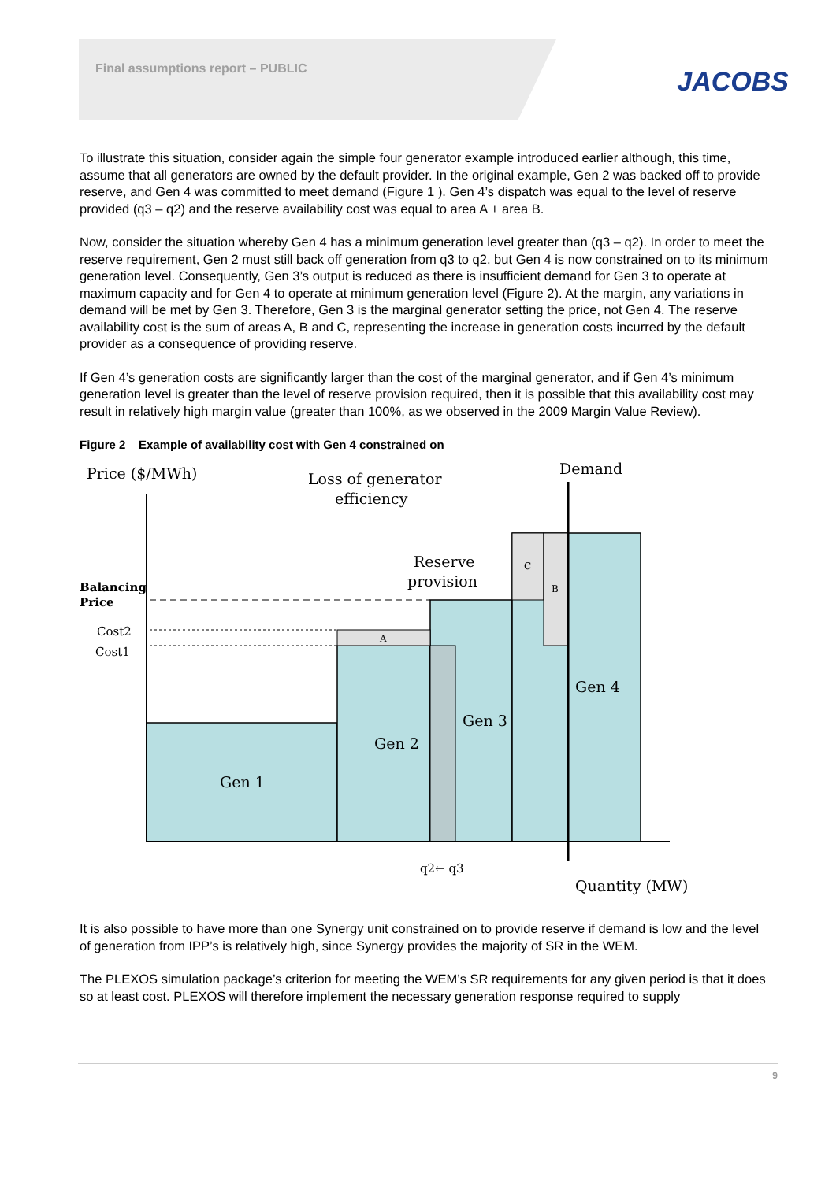Final assumptions report – PUBLIC JACOBS
To illustrate this situation, consider again the simple four generator example introduced earlier although, this time, assume that all generators are owned by the default provider. In the original example, Gen 2 was backed off to provide reserve, and Gen 4 was committed to meet demand (Figure 1 ). Gen 4’s dispatch was equal to the level of reserve provided (q3 – q2) and the reserve availability cost was equal to area A + area B.
Now, consider the situation whereby Gen 4 has a minimum generation level greater than (q3 – q2). In order to meet the reserve requirement, Gen 2 must still back off generation from q3 to q2, but Gen 4 is now constrained on to its minimum generation level. Consequently, Gen 3’s output is reduced as there is insufficient demand for Gen 3 to operate at maximum capacity and for Gen 4 to operate at minimum generation level (Figure 2). At the margin, any variations in demand will be met by Gen 3. Therefore, Gen 3 is the marginal generator setting the price, not Gen 4. The reserve availability cost is the sum of areas A, B and C, representing the increase in generation costs incurred by the default provider as a consequence of providing reserve.
If Gen 4’s generation costs are significantly larger than the cost of the marginal generator, and if Gen 4’s minimum generation level is greater than the level of reserve provision required, then it is possible that this availability cost may result in relatively high margin value (greater than 100%, as we observed in the 2009 Margin Value Review).
Figure 2 Example of availability cost with Gen 4 constrained on
Price ($/MWh)
Loss of generator
efficiency
Demand
Reserve
provision
Gen 1
Gen 2
Gen 3
Gen 4
Quantity (MW)
Balancing
Price
Cost2
Cost1
q2← q3
A
C
B
It is also possible to have more than one Synergy unit constrained on to provide reserve if demand is low and the level of generation from IPP’s is relatively high, since Synergy provides the majority of SR in the WEM.
The PLEXOS simulation package’s criterion for meeting the WEM’s SR requirements for any given period is that it does so at least cost. PLEXOS will therefore implement the necessary generation response required to supply
9